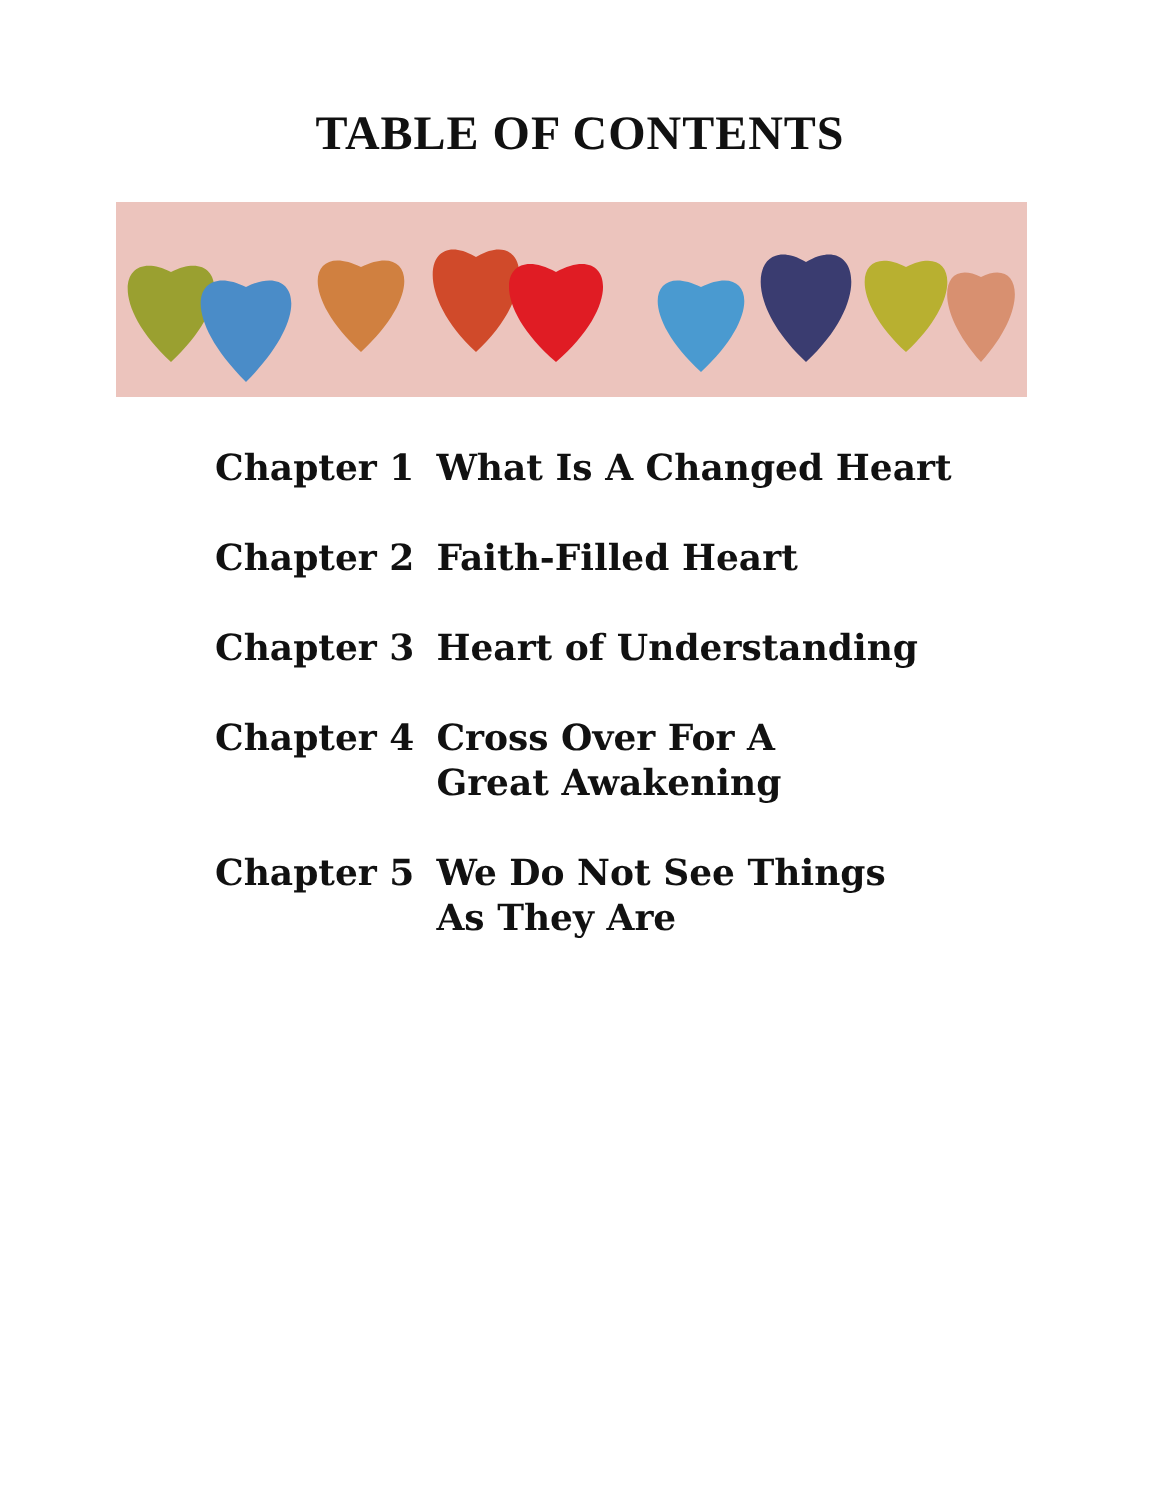TABLE OF CONTENTS
| Chapter 1 | What Is A Changed Heart |
| Chapter 2 | Faith-Filled Heart |
| Chapter 3 | Heart of Understanding |
| Chapter 4 | Cross Over For A Great Awakening |
| Chapter 5 | We Do Not See Things As They Are |